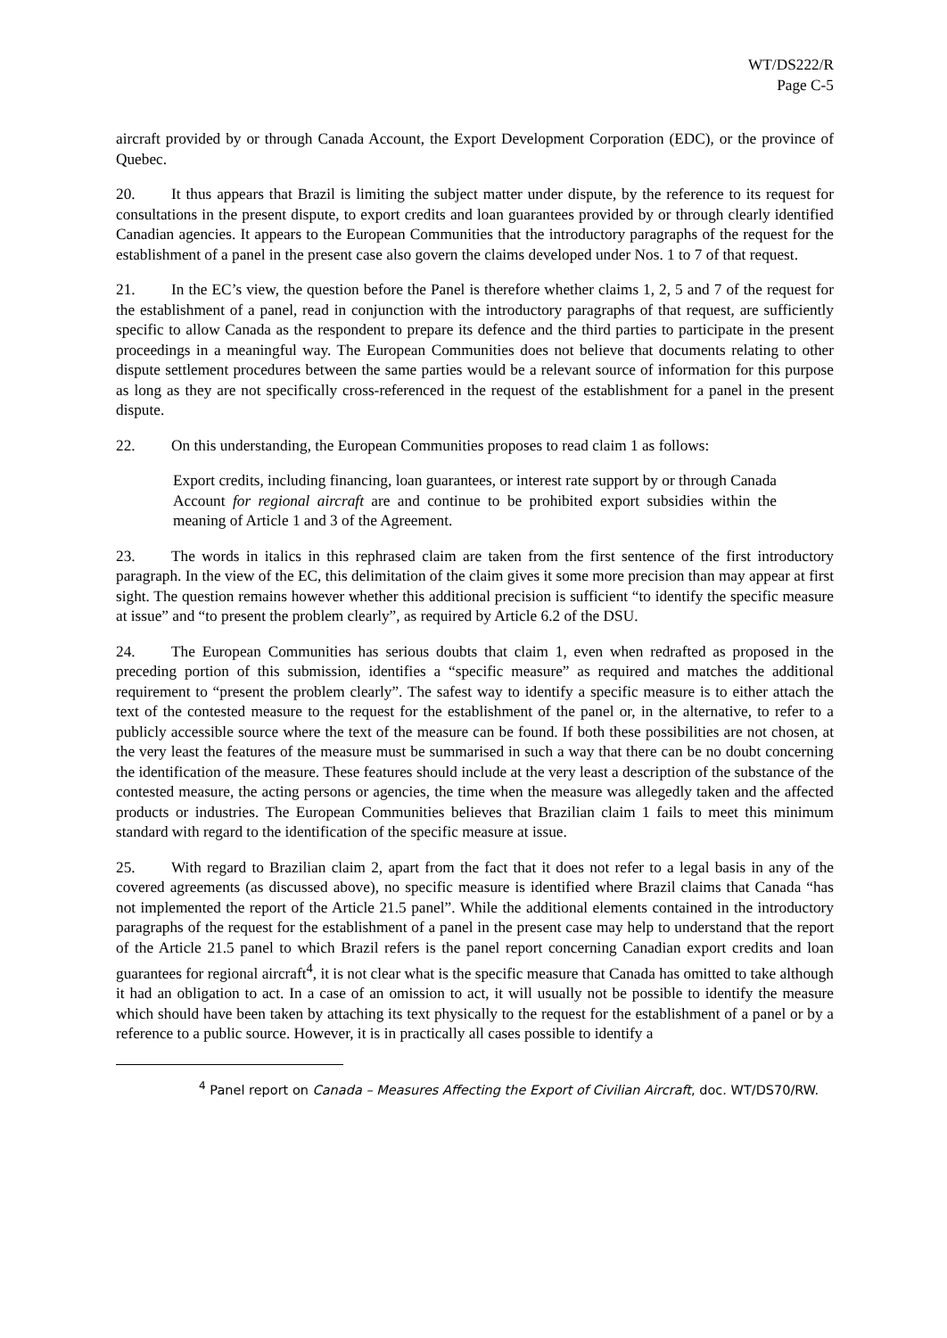WT/DS222/R
Page C-5
aircraft provided by or through Canada Account, the Export Development Corporation (EDC), or the province of Quebec.
20. It thus appears that Brazil is limiting the subject matter under dispute, by the reference to its request for consultations in the present dispute, to export credits and loan guarantees provided by or through clearly identified Canadian agencies. It appears to the European Communities that the introductory paragraphs of the request for the establishment of a panel in the present case also govern the claims developed under Nos. 1 to 7 of that request.
21. In the EC’s view, the question before the Panel is therefore whether claims 1, 2, 5 and 7 of the request for the establishment of a panel, read in conjunction with the introductory paragraphs of that request, are sufficiently specific to allow Canada as the respondent to prepare its defence and the third parties to participate in the present proceedings in a meaningful way. The European Communities does not believe that documents relating to other dispute settlement procedures between the same parties would be a relevant source of information for this purpose as long as they are not specifically cross-referenced in the request of the establishment for a panel in the present dispute.
22. On this understanding, the European Communities proposes to read claim 1 as follows:
Export credits, including financing, loan guarantees, or interest rate support by or through Canada Account for regional aircraft are and continue to be prohibited export subsidies within the meaning of Article 1 and 3 of the Agreement.
23. The words in italics in this rephrased claim are taken from the first sentence of the first introductory paragraph. In the view of the EC, this delimitation of the claim gives it some more precision than may appear at first sight. The question remains however whether this additional precision is sufficient “to identify the specific measure at issue” and “to present the problem clearly”, as required by Article 6.2 of the DSU.
24. The European Communities has serious doubts that claim 1, even when redrafted as proposed in the preceding portion of this submission, identifies a “specific measure” as required and matches the additional requirement to “present the problem clearly”. The safest way to identify a specific measure is to either attach the text of the contested measure to the request for the establishment of the panel or, in the alternative, to refer to a publicly accessible source where the text of the measure can be found. If both these possibilities are not chosen, at the very least the features of the measure must be summarised in such a way that there can be no doubt concerning the identification of the measure. These features should include at the very least a description of the substance of the contested measure, the acting persons or agencies, the time when the measure was allegedly taken and the affected products or industries. The European Communities believes that Brazilian claim 1 fails to meet this minimum standard with regard to the identification of the specific measure at issue.
25. With regard to Brazilian claim 2, apart from the fact that it does not refer to a legal basis in any of the covered agreements (as discussed above), no specific measure is identified where Brazil claims that Canada “has not implemented the report of the Article 21.5 panel”. While the additional elements contained in the introductory paragraphs of the request for the establishment of a panel in the present case may help to understand that the report of the Article 21.5 panel to which Brazil refers is the panel report concerning Canadian export credits and loan guarantees for regional aircraft<sup>4</sup>, it is not clear what is the specific measure that Canada has omitted to take although it had an obligation to act. In a case of an omission to act, it will usually not be possible to identify the measure which should have been taken by attaching its text physically to the request for the establishment of a panel or by a reference to a public source. However, it is in practically all cases possible to identify a
<sup>4</sup> Panel report on Canada – Measures Affecting the Export of Civilian Aircraft, doc. WT/DS70/RW.